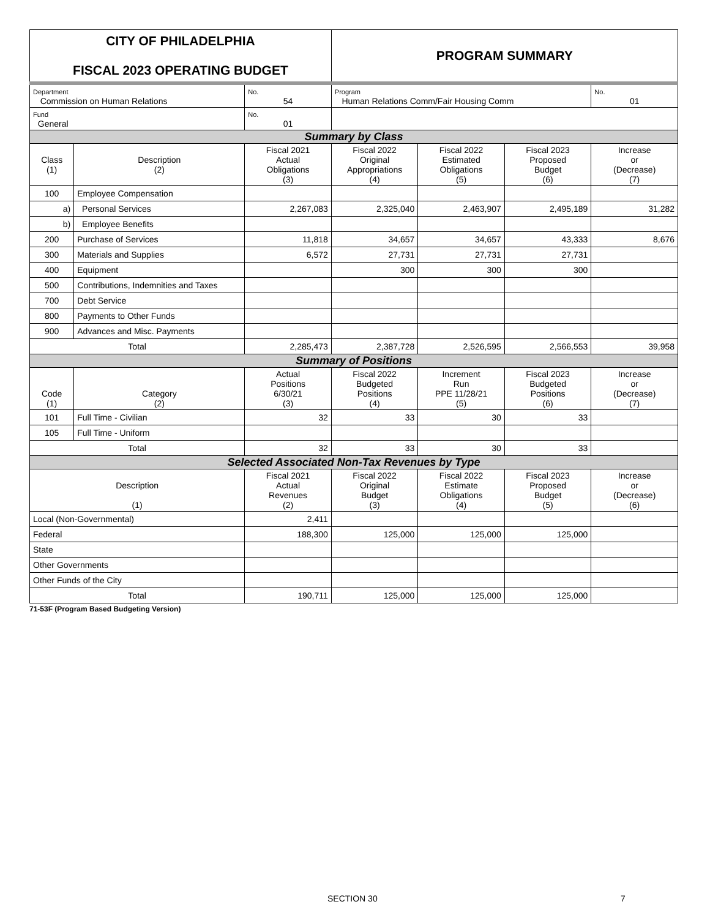| CITY OF PHILADELPHIA FISCAL 2023 OPERATING BUDGET | | | PROGRAM SUMMARY | | | |
| Department Commission on Human Relations | | No. 54 | Program Human Relations Comm/Fair Housing Comm | | | No. 01 |
| Fund General | | No. 01 | | | | |
| Summary by Class | | | | | | |
| Class (1) | Description (2) | Fiscal 2021 Actual Obligations (3) | Fiscal 2022 Original Appropriations (4) | Fiscal 2022 Estimated Obligations (5) | Fiscal 2023 Proposed Budget (6) | Increase or (Decrease) (7) |
| 100 | Employee Compensation | | | | | |
| a) | Personal Services | 2,267,083 | 2,325,040 | 2,463,907 | 2,495,189 | 31,282 |
| b) | Employee Benefits | | | | | |
| 200 | Purchase of Services | 11,818 | 34,657 | 34,657 | 43,333 | 8,676 |
| 300 | Materials and Supplies | 6,572 | 27,731 | 27,731 | 27,731 | |
| 400 | Equipment | | 300 | 300 | 300 | |
| 500 | Contributions, Indemnities and Taxes | | | | | |
| 700 | Debt Service | | | | | |
| 800 | Payments to Other Funds | | | | | |
| 900 | Advances and Misc. Payments | | | | | |
| Total | | 2,285,473 | 2,387,728 | 2,526,595 | 2,566,553 | 39,958 |
| Summary of Positions | | | | | | |
| Code (1) | Category (2) | Actual Positions 6/30/21 (3) | Fiscal 2022 Budgeted Positions (4) | Increment Run PPE 11/28/21 (5) | Fiscal 2023 Budgeted Positions (6) | Increase or (Decrease) (7) |
| 101 | Full Time - Civilian | 32 | 33 | 30 | 33 | |
| 105 | Full Time - Uniform | | | | | |
| Total | | 32 | 33 | 30 | 33 | |
| Selected Associated Non-Tax Revenues by Type | | | | | | |
| Description (1) | | Fiscal 2021 Actual Revenues (2) | Fiscal 2022 Original Budget (3) | Fiscal 2022 Estimate Obligations (4) | Fiscal 2023 Proposed Budget (5) | Increase or (Decrease) (6) |
| Local (Non-Governmental) | | 2,411 | | | | |
| Federal | | 188,300 | 125,000 | 125,000 | 125,000 | |
| State | | | | | | |
| Other Governments | | | | | | |
| Other Funds of the City | | | | | | |
| Total | | 190,711 | 125,000 | 125,000 | 125,000 | |
71-53F (Program Based Budgeting Version)
SECTION 30 7